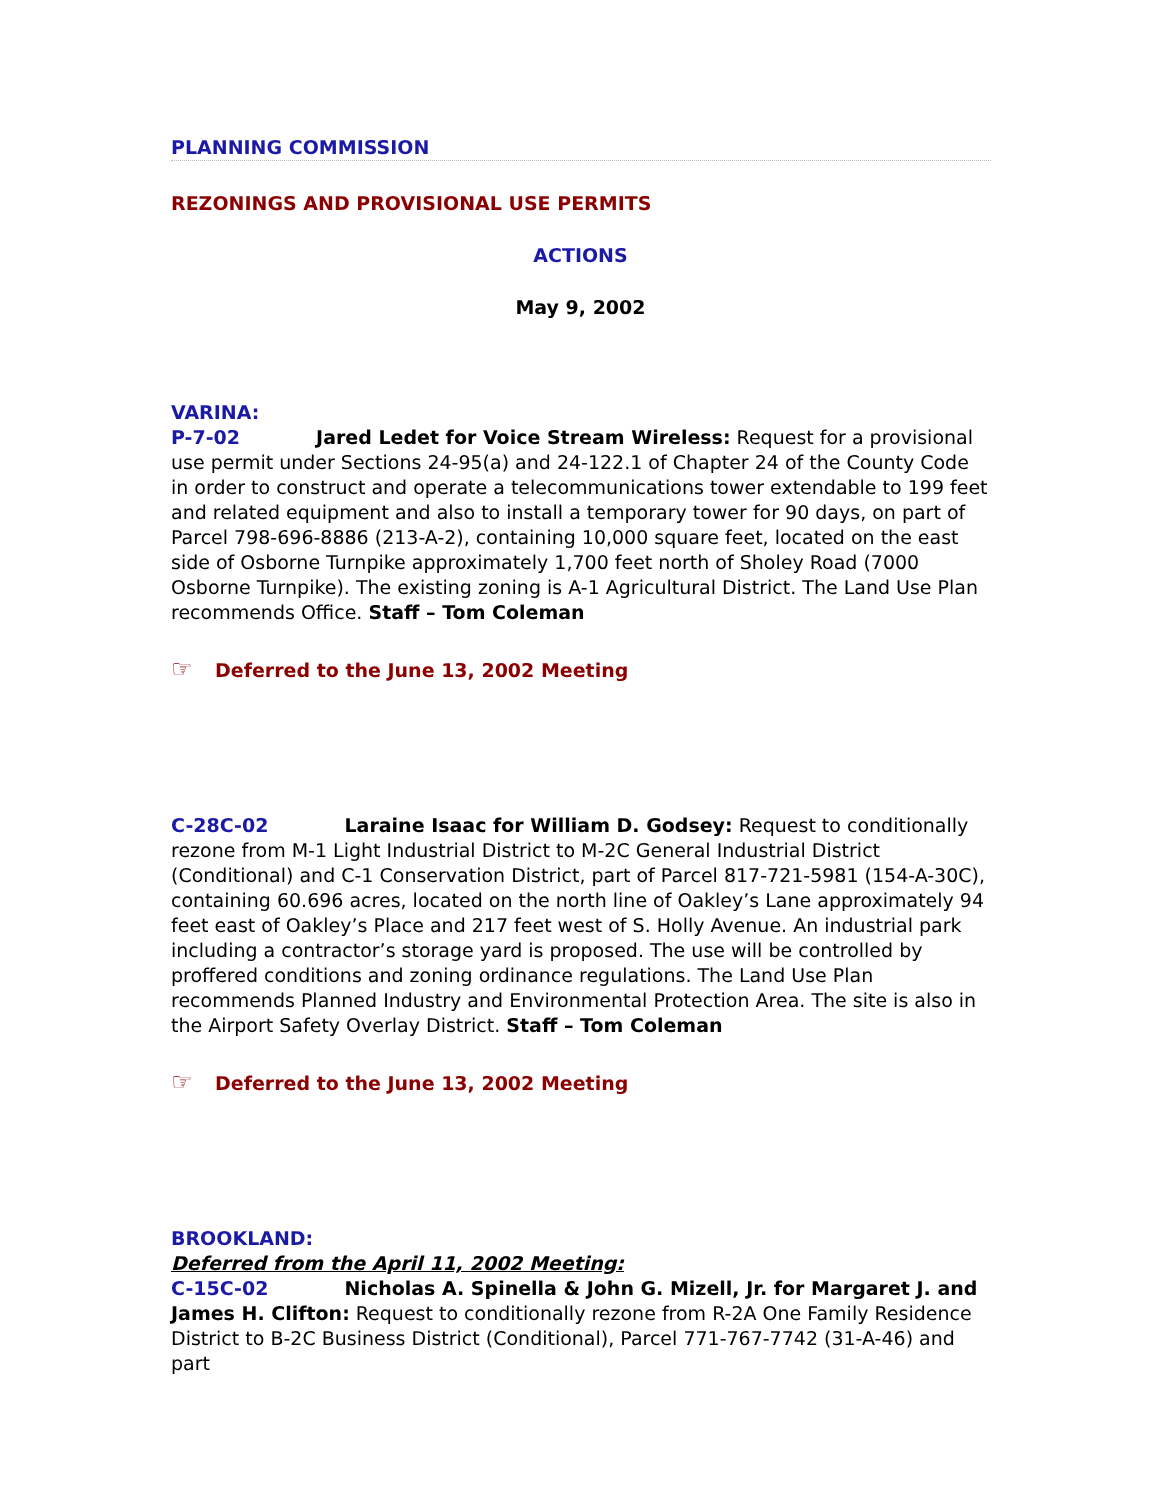PLANNING COMMISSION
REZONINGS AND PROVISIONAL USE PERMITS
ACTIONS
May 9, 2002
VARINA:
P-7-02 Jared Ledet for Voice Stream Wireless: Request for a provisional use permit under Sections 24-95(a) and 24-122.1 of Chapter 24 of the County Code in order to construct and operate a telecommunications tower extendable to 199 feet and related equipment and also to install a temporary tower for 90 days, on part of Parcel 798-696-8886 (213-A-2), containing 10,000 square feet, located on the east side of Osborne Turnpike approximately 1,700 feet north of Sholey Road (7000 Osborne Turnpike). The existing zoning is A-1 Agricultural District. The Land Use Plan recommends Office. Staff – Tom Coleman
☞ Deferred to the June 13, 2002 Meeting
C-28C-02 Laraine Isaac for William D. Godsey: Request to conditionally rezone from M-1 Light Industrial District to M-2C General Industrial District (Conditional) and C-1 Conservation District, part of Parcel 817-721-5981 (154-A-30C), containing 60.696 acres, located on the north line of Oakley’s Lane approximately 94 feet east of Oakley’s Place and 217 feet west of S. Holly Avenue. An industrial park including a contractor’s storage yard is proposed. The use will be controlled by proffered conditions and zoning ordinance regulations. The Land Use Plan recommends Planned Industry and Environmental Protection Area. The site is also in the Airport Safety Overlay District. Staff – Tom Coleman
☞ Deferred to the June 13, 2002 Meeting
BROOKLAND:
Deferred from the April 11, 2002 Meeting:
C-15C-02 Nicholas A. Spinella & John G. Mizell, Jr. for Margaret J. and James H. Clifton: Request to conditionally rezone from R-2A One Family Residence District to B-2C Business District (Conditional), Parcel 771-767-7742 (31-A-46) and part